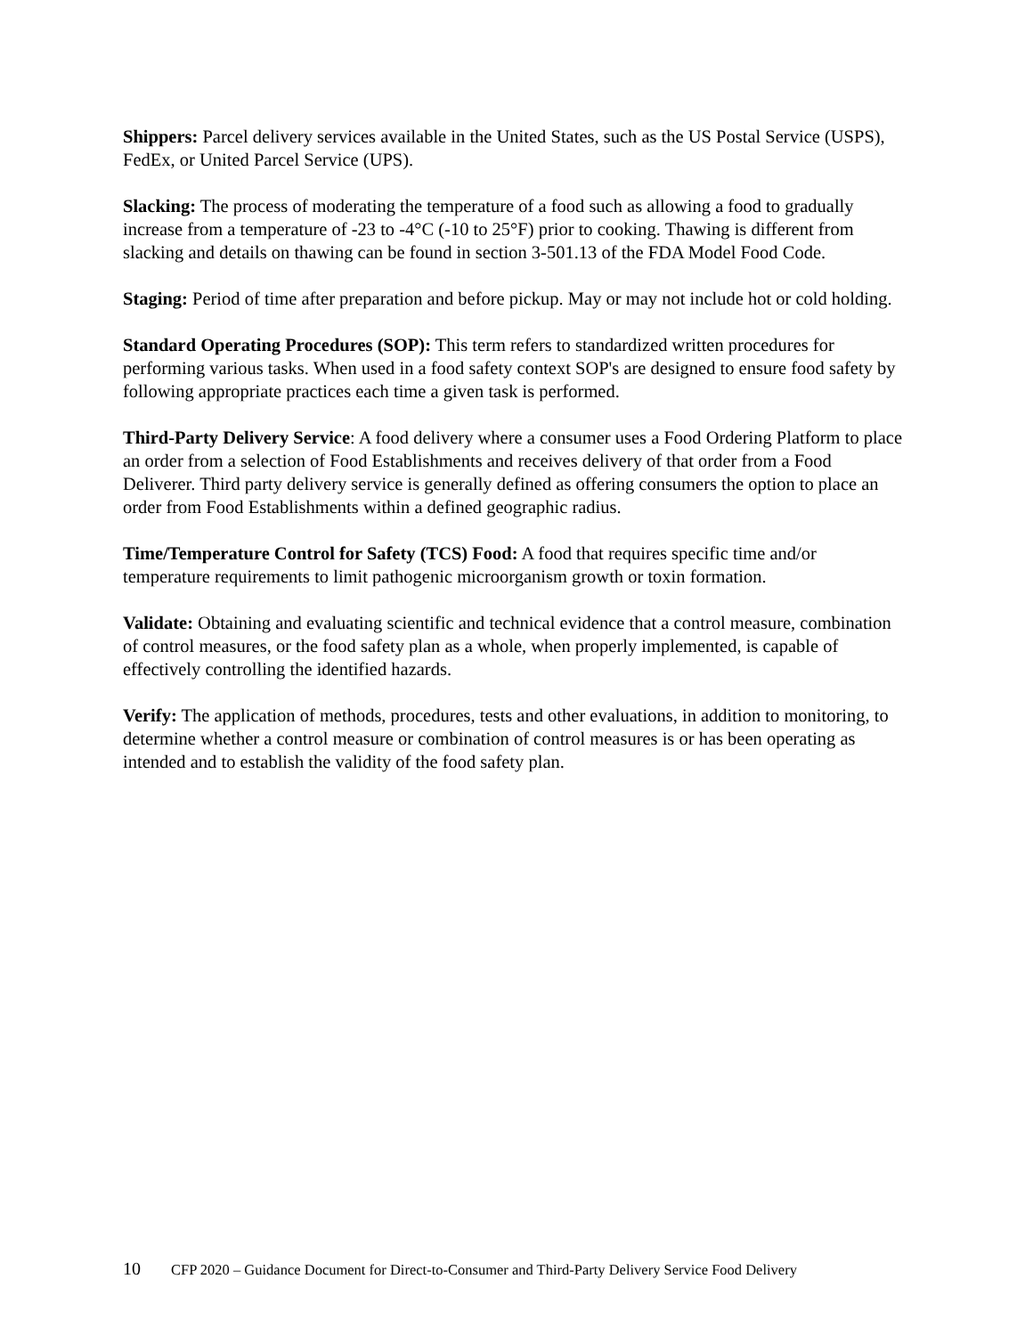Shippers: Parcel delivery services available in the United States, such as the US Postal Service (USPS), FedEx, or United Parcel Service (UPS).
Slacking: The process of moderating the temperature of a food such as allowing a food to gradually increase from a temperature of -23 to -4°C (-10 to 25°F) prior to cooking. Thawing is different from slacking and details on thawing can be found in section 3-501.13 of the FDA Model Food Code.
Staging: Period of time after preparation and before pickup. May or may not include hot or cold holding.
Standard Operating Procedures (SOP): This term refers to standardized written procedures for performing various tasks. When used in a food safety context SOP's are designed to ensure food safety by following appropriate practices each time a given task is performed.
Third-Party Delivery Service: A food delivery where a consumer uses a Food Ordering Platform to place an order from a selection of Food Establishments and receives delivery of that order from a Food Deliverer. Third party delivery service is generally defined as offering consumers the option to place an order from Food Establishments within a defined geographic radius.
Time/Temperature Control for Safety (TCS) Food: A food that requires specific time and/or temperature requirements to limit pathogenic microorganism growth or toxin formation.
Validate: Obtaining and evaluating scientific and technical evidence that a control measure, combination of control measures, or the food safety plan as a whole, when properly implemented, is capable of effectively controlling the identified hazards.
Verify: The application of methods, procedures, tests and other evaluations, in addition to monitoring, to determine whether a control measure or combination of control measures is or has been operating as intended and to establish the validity of the food safety plan.
10 CFP 2020 – Guidance Document for Direct-to-Consumer and Third-Party Delivery Service Food Delivery